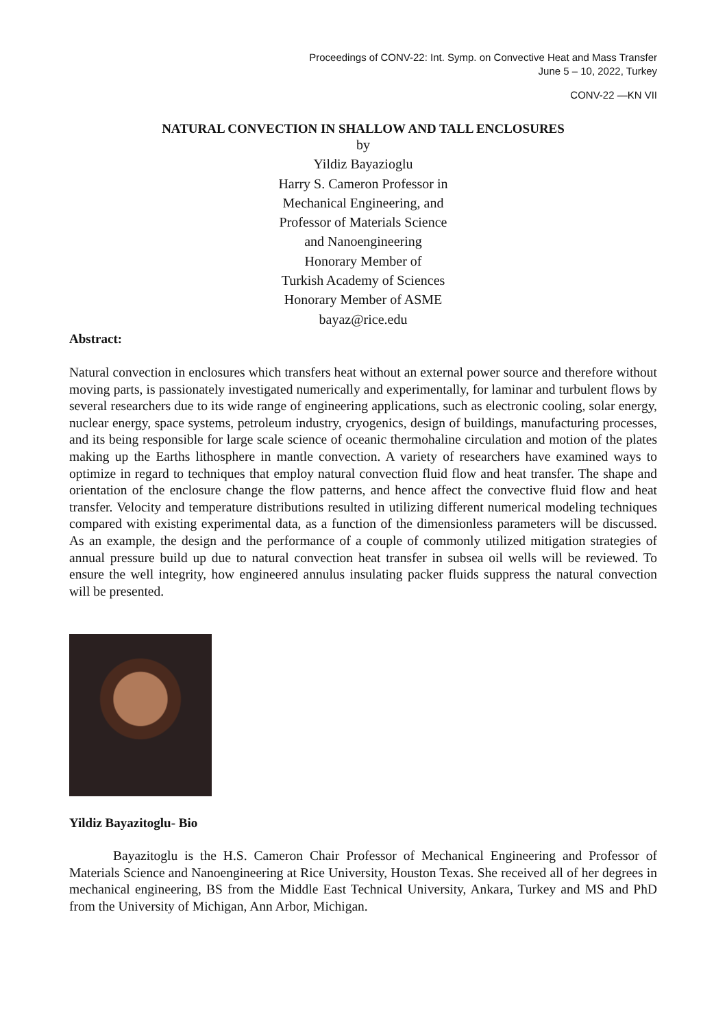Proceedings of CONV-22: Int. Symp. on Convective Heat and Mass Transfer
June 5 – 10, 2022, Turkey
CONV-22 —KN VII
NATURAL CONVECTION IN SHALLOW AND TALL ENCLOSURES
by
Yildiz Bayazioglu
Harry S. Cameron Professor in
Mechanical Engineering, and
Professor of Materials Science
and Nanoengineering
Honorary Member of
Turkish Academy of Sciences
Honorary Member of ASME
bayaz@rice.edu
Abstract:
Natural convection in enclosures which transfers heat without an external power source and therefore without moving parts, is passionately investigated numerically and experimentally, for laminar and turbulent flows by several researchers due to its wide range of engineering applications, such as electronic cooling, solar energy, nuclear energy, space systems, petroleum industry, cryogenics, design of buildings, manufacturing processes, and its being responsible for large scale science of oceanic thermohaline circulation and motion of the plates making up the Earths lithosphere in mantle convection. A variety of researchers have examined ways to optimize in regard to techniques that employ natural convection fluid flow and heat transfer. The shape and orientation of the enclosure change the flow patterns, and hence affect the convective fluid flow and heat transfer. Velocity and temperature distributions resulted in utilizing different numerical modeling techniques compared with existing experimental data, as a function of the dimensionless parameters will be discussed. As an example, the design and the performance of a couple of commonly utilized mitigation strategies of annual pressure build up due to natural convection heat transfer in subsea oil wells will be reviewed. To ensure the well integrity, how engineered annulus insulating packer fluids suppress the natural convection will be presented.
Yildiz Bayazitoglu- Bio
Bayazitoglu is the H.S. Cameron Chair Professor of Mechanical Engineering and Professor of Materials Science and Nanoengineering at Rice University, Houston Texas. She received all of her degrees in mechanical engineering, BS from the Middle East Technical University, Ankara, Turkey and MS and PhD from the University of Michigan, Ann Arbor, Michigan.